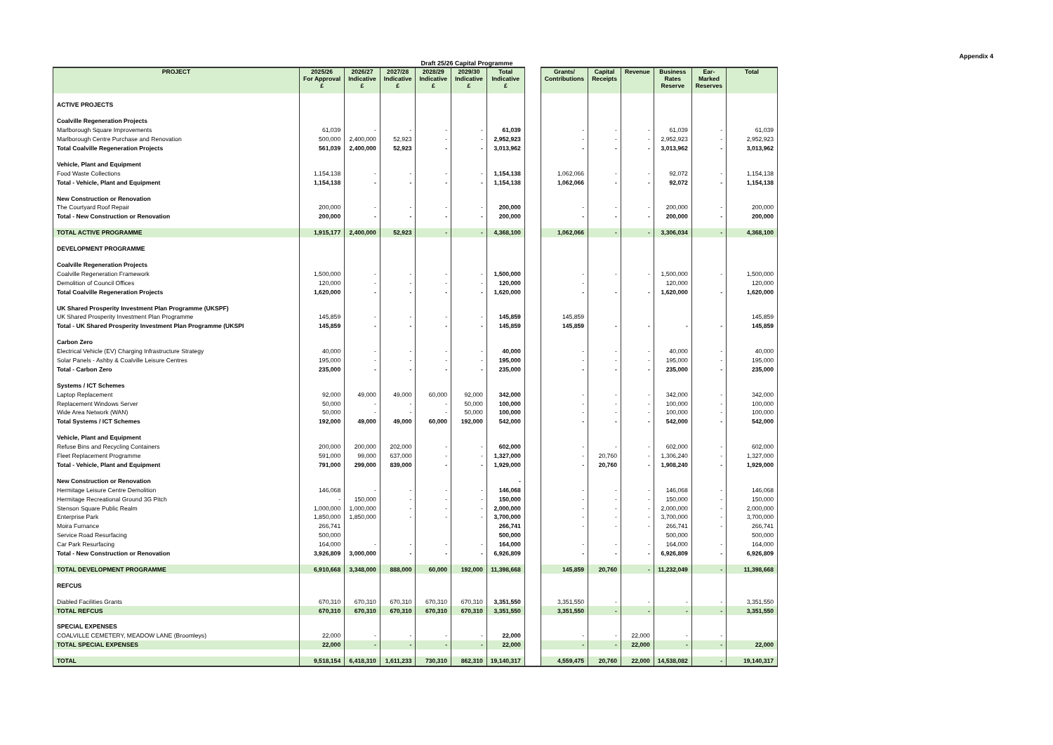Appendix 4
Draft 25/26 Capital Programme
| PROJECT | 2025/26 For Approval £ | 2026/27 Indicative £ | 2027/28 Indicative £ | 2028/29 Indicative £ | 2029/30 Indicative £ | Total Indicative £ | | Grants/ Contributions | Capital Receipts | Revenue | Business Rates Reserve | Ear- Marked Reserves | Total |
| --- | --- | --- | --- | --- | --- | --- | --- | --- | --- | --- | --- | --- | --- |
| ACTIVE PROJECTS | | | | | | | | | | | | | |
| Coalville Regeneration Projects | | | | | | | | | | | | | |
| Marlborough Square Improvements | 61,039 | - | - | - | - | 61,039 | | - | - | - | 61,039 | - | 61,039 |
| Marlborough Centre Purchase and Renovation | 500,000 | 2,400,000 | 52,923 | - | - | 2,952,923 | | - | - | - | 2,952,923 | - | 2,952,923 |
| Total Coalville Regeneration Projects | 561,039 | 2,400,000 | 52,923 | - | - | 3,013,962 | | - | - | - | 3,013,962 | - | 3,013,962 |
| Vehicle, Plant and Equipment | | | | | | | | | | | | | |
| Food Waste Collections | 1,154,138 | - | - | - | - | 1,154,138 | | 1,062,066 | - | - | 92,072 | - | 1,154,138 |
| Total - Vehicle, Plant and Equipment | 1,154,138 | - | - | - | - | 1,154,138 | | 1,062,066 | - | - | 92,072 | - | 1,154,138 |
| New Construction or Renovation | | | | | | | | | | | | | |
| The Courtyard Roof Repair | 200,000 | - | - | - | - | 200,000 | | - | - | - | 200,000 | - | 200,000 |
| Total - New Construction or Renovation | 200,000 | - | - | - | - | 200,000 | | - | - | - | 200,000 | - | 200,000 |
| TOTAL ACTIVE PROGRAMME | 1,915,177 | 2,400,000 | 52,923 | - | - | 4,368,100 | | 1,062,066 | - | - | 3,306,034 | - | 4,368,100 |
| DEVELOPMENT PROGRAMME | | | | | | | | | | | | | |
| Coalville Regeneration Projects | | | | | | | | | | | | | |
| Coalville Regeneration Framework | 1,500,000 | - | - | - | - | 1,500,000 | | - | - | - | 1,500,000 | - | 1,500,000 |
| Demolition of Council Offices | 120,000 | - | - | - | - | 120,000 | | - | | | 120,000 | | 120,000 |
| Total Coalville Regeneration Projects | 1,620,000 | - | - | - | - | 1,620,000 | | - | - | - | 1,620,000 | - | 1,620,000 |
| UK Shared Prosperity Investment Plan Programme (UKSPF) | | | | | | | | | | | | | |
| UK Shared Prosperity Investment Plan Programme | 145,859 | - | - | - | - | 145,859 | | 145,859 | | | | | 145,859 |
| Total - UK Shared Prosperity Investment Plan Programme (UKSPI | 145,859 | - | - | - | - | 145,859 | | 145,859 | - | - | - | - | 145,859 |
| Carbon Zero | | | | | | | | | | | | | |
| Electrical Vehicle (EV) Charging Infrastructure Strategy | 40,000 | - | - | - | - | 40,000 | | - | - | - | 40,000 | - | 40,000 |
| Solar Panels - Ashby & Coalville Leisure Centres | 195,000 | - | - | - | - | 195,000 | | - | - | - | 195,000 | - | 195,000 |
| Total - Carbon Zero | 235,000 | - | - | - | - | 235,000 | | - | - | - | 235,000 | - | 235,000 |
| Systems / ICT Schemes | | | | | | | | | | | | | |
| Laptop Replacement | 92,000 | 49,000 | 49,000 | 60,000 | 92,000 | 342,000 | | - | - | - | 342,000 | - | 342,000 |
| Replacement Windows Server | 50,000 | - | - | - | 50,000 | 100,000 | | - | - | - | 100,000 | - | 100,000 |
| Wide Area Network (WAN) | 50,000 | - | - | - | 50,000 | 100,000 | | - | - | - | 100,000 | - | 100,000 |
| Total Systems / ICT Schemes | 192,000 | 49,000 | 49,000 | 60,000 | 192,000 | 542,000 | | - | - | - | 542,000 | - | 542,000 |
| Vehicle, Plant and Equipment | | | | | | | | | | | | | |
| Refuse Bins and Recycling Containers | 200,000 | 200,000 | 202,000 | - | - | 602,000 | | - | - | - | 602,000 | - | 602,000 |
| Fleet Replacement Programme | 591,000 | 99,000 | 637,000 | - | - | 1,327,000 | | - | 20,760 | - | 1,306,240 | - | 1,327,000 |
| Total - Vehicle, Plant and Equipment | 791,000 | 299,000 | 839,000 | - | - | 1,929,000 | | - | 20,760 | - | 1,908,240 | - | 1,929,000 |
| New Construction or Renovation | | | | | | - | | | | | | | |
| Hermitage Leisure Centre Demolition | 146,068 | - | - | - | - | 146,068 | | - | - | - | 146,068 | - | 146,068 |
| Hermitage Recreational Ground 3G Pitch | - | 150,000 | - | - | - | 150,000 | | - | - | - | 150,000 | - | 150,000 |
| Stenson Square Public Realm | 1,000,000 | 1,000,000 | - | - | - | 2,000,000 | | - | - | - | 2,000,000 | - | 2,000,000 |
| Enterprise Park | 1,850,000 | 1,850,000 | - | - | - | 3,700,000 | | - | - | - | 3,700,000 | - | 3,700,000 |
| Moira Furnance | 266,741 | | | | | 266,741 | | - | - | - | 266,741 | - | 266,741 |
| Service Road Resurfacing | 500,000 | | | | | 500,000 | | | | | 500,000 | | 500,000 |
| Car Park Resurfacing | 164,000 | - | - | - | - | 164,000 | | - | - | - | 164,000 | - | 164,000 |
| Total - New Construction or Renovation | 3,926,809 | 3,000,000 | - | - | - | 6,926,809 | | - | - | - | 6,926,809 | - | 6,926,809 |
| TOTAL DEVELOPMENT PROGRAMME | 6,910,668 | 3,348,000 | 888,000 | 60,000 | 192,000 | 11,398,668 | | 145,859 | 20,760 | - | 11,232,049 | - | 11,398,668 |
| REFCUS | | | | | | | | | | | | | |
| Diabled Facilities Grants | 670,310 | 670,310 | 670,310 | 670,310 | 670,310 | 3,351,550 | | 3,351,550 | - | - | - | - | 3,351,550 |
| TOTAL REFCUS | 670,310 | 670,310 | 670,310 | 670,310 | 670,310 | 3,351,550 | | 3,351,550 | - | - | - | - | 3,351,550 |
| SPECIAL EXPENSES | | | | | | | | | | | | | |
| COALVILLE CEMETERY, MEADOW LANE (Broomleys) | 22,000 | - | - | - | - | 22,000 | | - | - | 22,000 | - | - | |
| TOTAL SPECIAL EXPENSES | 22,000 | - | - | - | - | 22,000 | | - | - | 22,000 | - | - | 22,000 |
| TOTAL | 9,518,154 | 6,418,310 | 1,611,233 | 730,310 | 862,310 | 19,140,317 | | 4,559,475 | 20,760 | 22,000 | 14,538,082 | - | 19,140,317 |